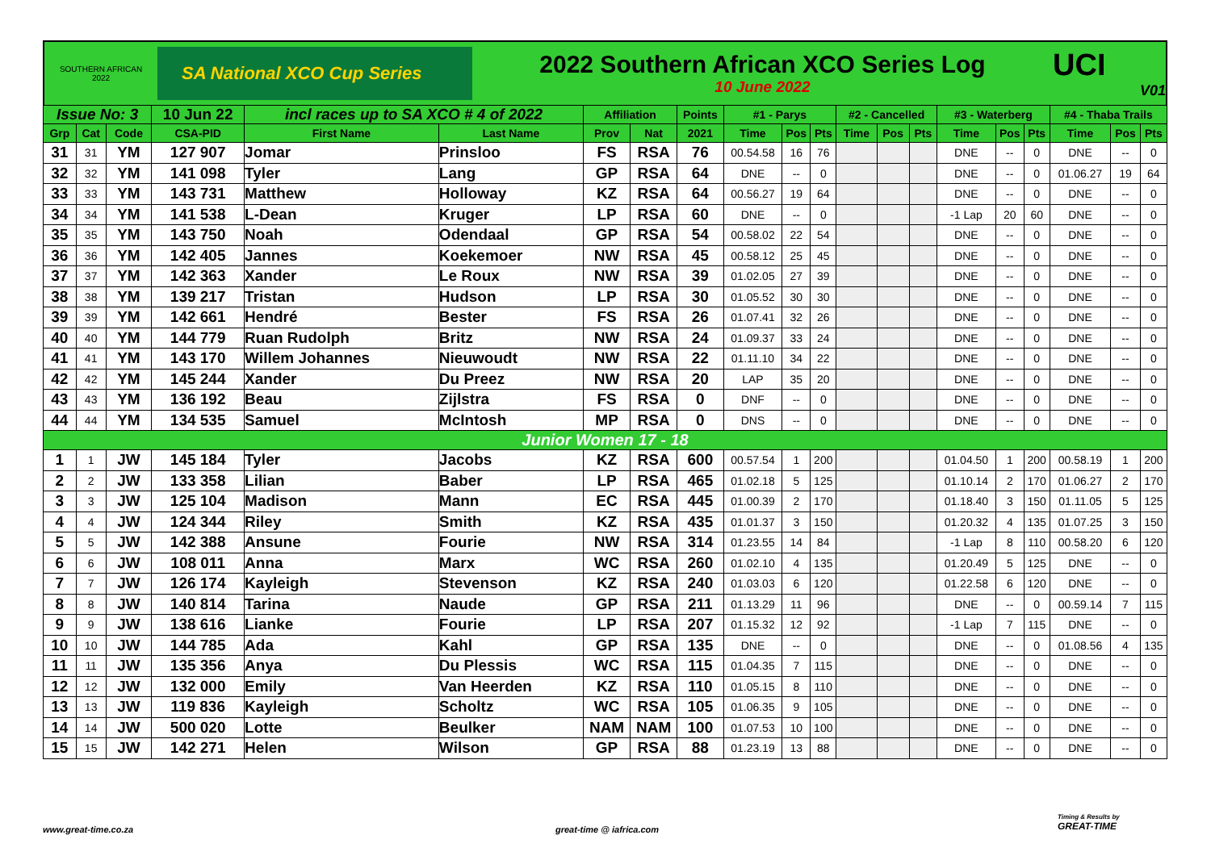SOUTHERN AFRICAN
2022
SA National XCO Cup Series
2022 Southern African XCO Series Log
10 June 2022
UCI
V01
| Issue No: 3 | | | 10 Jun 22 | incl races up to SA XCO # 4 of 2022 | | Affiliation | | Points | #1 - Parys | | | #2 - Cancelled | | | #3 - Waterberg | | | #4 - Thaba Trails | | |
| --- | --- | --- | --- | --- | --- | --- | --- | --- | --- | --- | --- | --- | --- | --- | --- | --- | --- | --- | --- | --- |
| Grp | Cat | Code | CSA-PID | First Name | Last Name | Prov | Nat | 2021 | Time | Pos | Pts | Time | Pos | Pts | Time | Pos | Pts | Time | Pos | Pts |
| 31 | 31 | YM | 127 907 | Jomar | Prinsloo | FS | RSA | 76 | 00.54.58 | 16 | 76 | | | | DNE | -- | 0 | DNE | -- | 0 |
| 32 | 32 | YM | 141 098 | Tyler | Lang | GP | RSA | 64 | DNE | -- | 0 | | | | DNE | -- | 0 | 01.06.27 | 19 | 64 |
| 33 | 33 | YM | 143 731 | Matthew | Holloway | KZ | RSA | 64 | 00.56.27 | 19 | 64 | | | | DNE | -- | 0 | DNE | -- | 0 |
| 34 | 34 | YM | 141 538 | L-Dean | Kruger | LP | RSA | 60 | DNE | -- | 0 | | | | -1 Lap | 20 | 60 | DNE | -- | 0 |
| 35 | 35 | YM | 143 750 | Noah | Odendaal | GP | RSA | 54 | 00.58.02 | 22 | 54 | | | | DNE | -- | 0 | DNE | -- | 0 |
| 36 | 36 | YM | 142 405 | Jannes | Koekemoer | NW | RSA | 45 | 00.58.12 | 25 | 45 | | | | DNE | -- | 0 | DNE | -- | 0 |
| 37 | 37 | YM | 142 363 | Xander | Le Roux | NW | RSA | 39 | 01.02.05 | 27 | 39 | | | | DNE | -- | 0 | DNE | -- | 0 |
| 38 | 38 | YM | 139 217 | Tristan | Hudson | LP | RSA | 30 | 01.05.52 | 30 | 30 | | | | DNE | -- | 0 | DNE | -- | 0 |
| 39 | 39 | YM | 142 661 | Hendré | Bester | FS | RSA | 26 | 01.07.41 | 32 | 26 | | | | DNE | -- | 0 | DNE | -- | 0 |
| 40 | 40 | YM | 144 779 | Ruan Rudolph | Britz | NW | RSA | 24 | 01.09.37 | 33 | 24 | | | | DNE | -- | 0 | DNE | -- | 0 |
| 41 | 41 | YM | 143 170 | Willem Johannes | Nieuwoudt | NW | RSA | 22 | 01.11.10 | 34 | 22 | | | | DNE | -- | 0 | DNE | -- | 0 |
| 42 | 42 | YM | 145 244 | Xander | Du Preez | NW | RSA | 20 | LAP | 35 | 20 | | | | DNE | -- | 0 | DNE | -- | 0 |
| 43 | 43 | YM | 136 192 | Beau | Zijlstra | FS | RSA | 0 | DNF | -- | 0 | | | | DNE | -- | 0 | DNE | -- | 0 |
| 44 | 44 | YM | 134 535 | Samuel | McIntosh | MP | RSA | 0 | DNS | -- | 0 | | | | DNE | -- | 0 | DNE | -- | 0 |
| Junior Women 17 - 18 | | | | | | | | | | | | | | | | | | | | |
| 1 | 1 | JW | 145 184 | Tyler | Jacobs | KZ | RSA | 600 | 00.57.54 | 1 | 200 | | | | 01.04.50 | 1 | 200 | 00.58.19 | 1 | 200 |
| 2 | 2 | JW | 133 358 | Lilian | Baber | LP | RSA | 465 | 01.02.18 | 5 | 125 | | | | 01.10.14 | 2 | 170 | 01.06.27 | 2 | 170 |
| 3 | 3 | JW | 125 104 | Madison | Mann | EC | RSA | 445 | 01.00.39 | 2 | 170 | | | | 01.18.40 | 3 | 150 | 01.11.05 | 5 | 125 |
| 4 | 4 | JW | 124 344 | Riley | Smith | KZ | RSA | 435 | 01.01.37 | 3 | 150 | | | | 01.20.32 | 4 | 135 | 01.07.25 | 3 | 150 |
| 5 | 5 | JW | 142 388 | Ansune | Fourie | NW | RSA | 314 | 01.23.55 | 14 | 84 | | | | -1 Lap | 8 | 110 | 00.58.20 | 6 | 120 |
| 6 | 6 | JW | 108 011 | Anna | Marx | WC | RSA | 260 | 01.02.10 | 4 | 135 | | | | 01.20.49 | 5 | 125 | DNE | -- | 0 |
| 7 | 7 | JW | 126 174 | Kayleigh | Stevenson | KZ | RSA | 240 | 01.03.03 | 6 | 120 | | | | 01.22.58 | 6 | 120 | DNE | -- | 0 |
| 8 | 8 | JW | 140 814 | Tarina | Naude | GP | RSA | 211 | 01.13.29 | 11 | 96 | | | | DNE | -- | 0 | 00.59.14 | 7 | 115 |
| 9 | 9 | JW | 138 616 | Lianke | Fourie | LP | RSA | 207 | 01.15.32 | 12 | 92 | | | | -1 Lap | 7 | 115 | DNE | -- | 0 |
| 10 | 10 | JW | 144 785 | Ada | Kahl | GP | RSA | 135 | DNE | -- | 0 | | | | DNE | -- | 0 | 01.08.56 | 4 | 135 |
| 11 | 11 | JW | 135 356 | Anya | Du Plessis | WC | RSA | 115 | 01.04.35 | 7 | 115 | | | | DNE | -- | 0 | DNE | -- | 0 |
| 12 | 12 | JW | 132 000 | Emily | Van Heerden | KZ | RSA | 110 | 01.05.15 | 8 | 110 | | | | DNE | -- | 0 | DNE | -- | 0 |
| 13 | 13 | JW | 119 836 | Kayleigh | Scholtz | WC | RSA | 105 | 01.06.35 | 9 | 105 | | | | DNE | -- | 0 | DNE | -- | 0 |
| 14 | 14 | JW | 500 020 | Lotte | Beulker | NAM | NAM | 100 | 01.07.53 | 10 | 100 | | | | DNE | -- | 0 | DNE | -- | 0 |
| 15 | 15 | JW | 142 271 | Helen | Wilson | GP | RSA | 88 | 01.23.19 | 13 | 88 | | | | DNE | -- | 0 | DNE | -- | 0 |
www.great-time.co.za great-time @ iafrica.com
Timing & Results by
GREAT-TIME